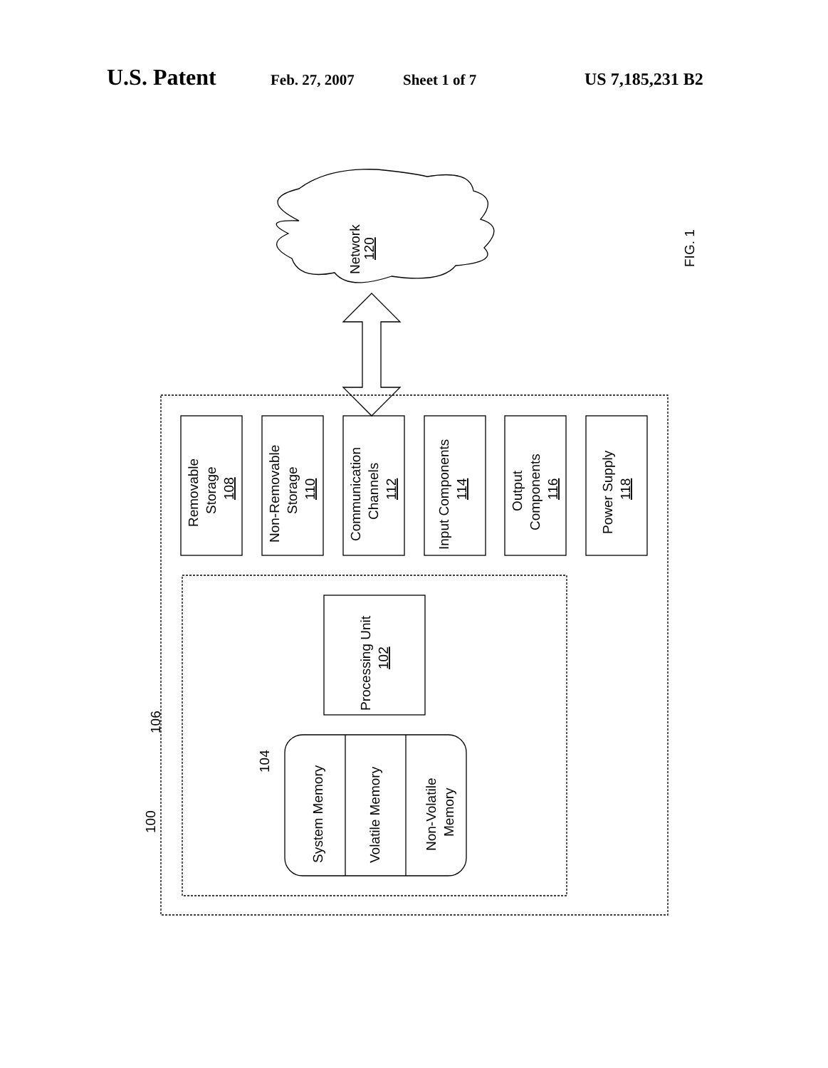U.S. Patent Feb. 27, 2007 Sheet 1 of 7 US 7,185,231 B2
Network
120
FIG. 1
Removable
Storage
108
Non-Removable
Storage
110
Communication
Channels
112
Input Components
114
Output
Components
116
Power Supply
118
Processing Unit
102
System Memory
Volatile Memory
Non-Volatile
Memory
100
106
104